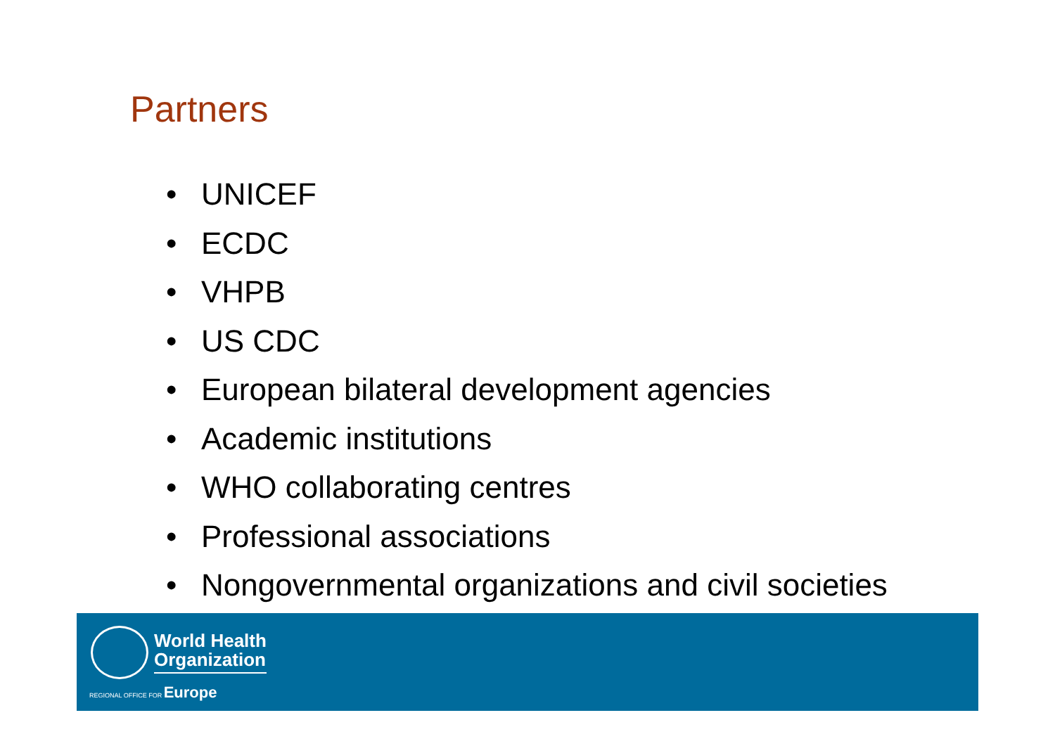Partners
• UNICEF
• ECDC
• VHPB
• US CDC
• European bilateral development agencies
• Academic institutions
• WHO collaborating centres
• Professional associations
• Nongovernmental organizations and civil societies
World Health
Organization
REGIONAL OFFICE FOR Europe